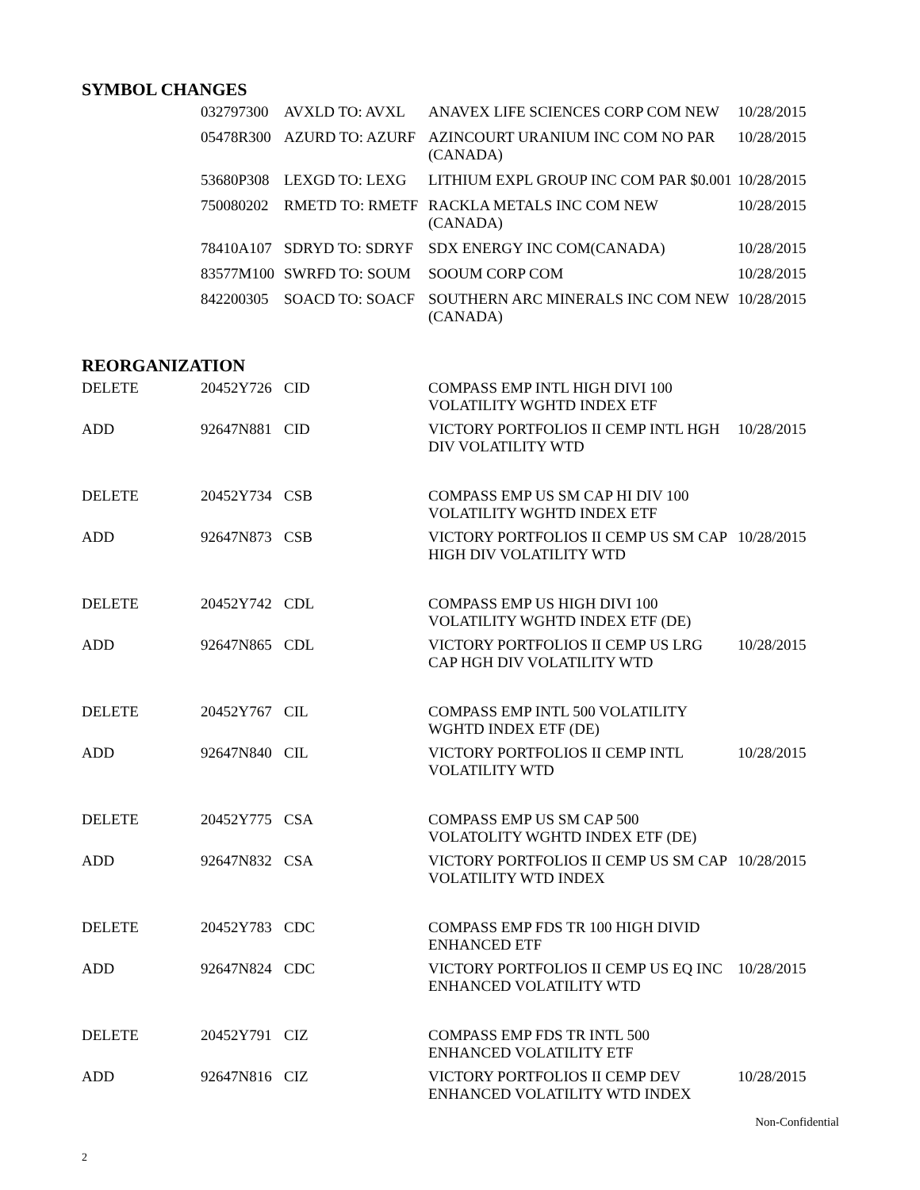SYMBOL CHANGES
| 032797300 | AVXLD TO: AVXL | ANAVEX LIFE SCIENCES CORP COM NEW | 10/28/2015 |
| 05478R300 | AZURD TO: AZURF | AZINCOURT URANIUM INC COM NO PAR (CANADA) | 10/28/2015 |
| 53680P308 | LEXGD TO: LEXG | LITHIUM EXPL GROUP INC COM PAR $0.001 | 10/28/2015 |
| 750080202 | RMETD TO: RMETF | RACKLA METALS INC COM NEW (CANADA) | 10/28/2015 |
| 78410A107 | SDRYD TO: SDRYF | SDX ENERGY INC COM(CANADA) | 10/28/2015 |
| 83577M100 | SWRFD TO: SOUM | SOOUM CORP COM | 10/28/2015 |
| 842200305 | SOACD TO: SOACF | SOUTHERN ARC MINERALS INC COM NEW (CANADA) | 10/28/2015 |
REORGANIZATION
| DELETE | 20452Y726 | CID | COMPASS EMP INTL HIGH DIVI 100 VOLATILITY WGHTD INDEX ETF | |
| ADD | 92647N881 | CID | VICTORY PORTFOLIOS II CEMP INTL HGH DIV VOLATILITY WTD | 10/28/2015 |
| DELETE | 20452Y734 | CSB | COMPASS EMP US SM CAP HI DIV 100 VOLATILITY WGHTD INDEX ETF | |
| ADD | 92647N873 | CSB | VICTORY PORTFOLIOS II CEMP US SM CAP HIGH DIV VOLATILITY WTD | 10/28/2015 |
| DELETE | 20452Y742 | CDL | COMPASS EMP US HIGH DIVI 100 VOLATILITY WGHTD INDEX ETF (DE) | |
| ADD | 92647N865 | CDL | VICTORY PORTFOLIOS II CEMP US LRG CAP HGH DIV VOLATILITY WTD | 10/28/2015 |
| DELETE | 20452Y767 | CIL | COMPASS EMP INTL 500 VOLATILITY WGHTD INDEX ETF (DE) | |
| ADD | 92647N840 | CIL | VICTORY PORTFOLIOS II CEMP INTL VOLATILITY WTD | 10/28/2015 |
| DELETE | 20452Y775 | CSA | COMPASS EMP US SM CAP 500 VOLATOLITY WGHTD INDEX ETF (DE) | |
| ADD | 92647N832 | CSA | VICTORY PORTFOLIOS II CEMP US SM CAP VOLATILITY WTD INDEX | 10/28/2015 |
| DELETE | 20452Y783 | CDC | COMPASS EMP FDS TR 100 HIGH DIVID ENHANCED ETF | |
| ADD | 92647N824 | CDC | VICTORY PORTFOLIOS II CEMP US EQ INC ENHANCED VOLATILITY WTD | 10/28/2015 |
| DELETE | 20452Y791 | CIZ | COMPASS EMP FDS TR INTL 500 ENHANCED VOLATILITY ETF | |
| ADD | 92647N816 | CIZ | VICTORY PORTFOLIOS II CEMP DEV ENHANCED VOLATILITY WTD INDEX | 10/28/2015 |
Non-Confidential
2